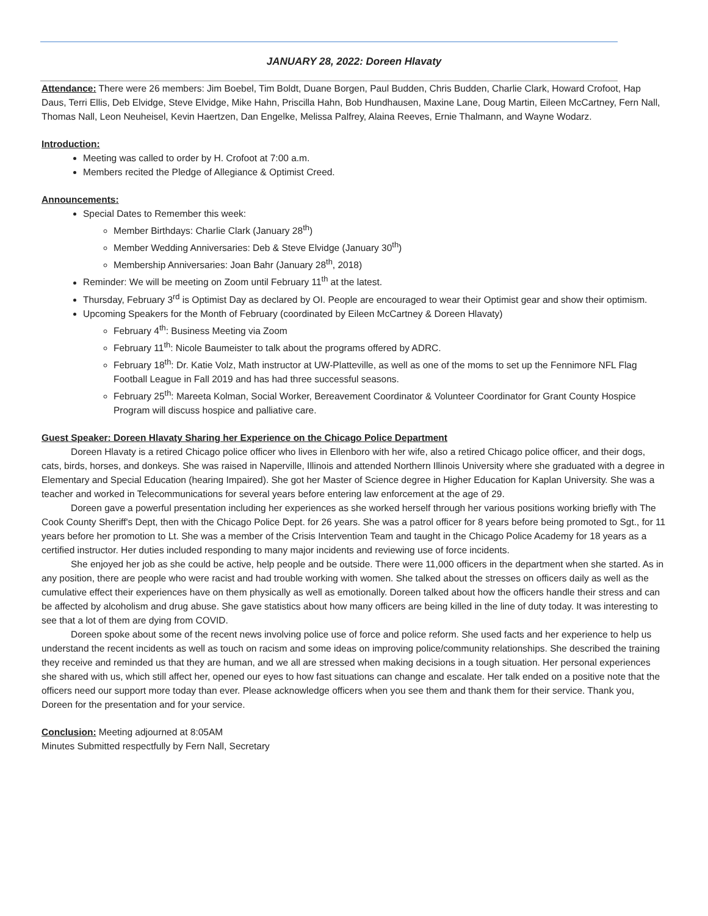JANUARY 28, 2022: Doreen Hlavaty
Attendance: There were 26 members: Jim Boebel, Tim Boldt, Duane Borgen, Paul Budden, Chris Budden, Charlie Clark, Howard Crofoot, Hap Daus, Terri Ellis, Deb Elvidge, Steve Elvidge, Mike Hahn, Priscilla Hahn, Bob Hundhausen, Maxine Lane, Doug Martin, Eileen McCartney, Fern Nall, Thomas Nall, Leon Neuheisel, Kevin Haertzen, Dan Engelke, Melissa Palfrey, Alaina Reeves, Ernie Thalmann, and Wayne Wodarz.
Introduction:
Meeting was called to order by H. Crofoot at 7:00 a.m.
Members recited the Pledge of Allegiance & Optimist Creed.
Announcements:
Special Dates to Remember this week:
Member Birthdays: Charlie Clark (January 28<sup>th</sup>)
Member Wedding Anniversaries: Deb & Steve Elvidge (January 30<sup>th</sup>)
Membership Anniversaries: Joan Bahr (January 28<sup>th</sup>, 2018)
Reminder: We will be meeting on Zoom until February 11<sup>th</sup> at the latest.
Thursday, February 3<sup>rd</sup> is Optimist Day as declared by OI. People are encouraged to wear their Optimist gear and show their optimism.
Upcoming Speakers for the Month of February (coordinated by Eileen McCartney & Doreen Hlavaty)
February 4<sup>th</sup>: Business Meeting via Zoom
February 11<sup>th</sup>: Nicole Baumeister to talk about the programs offered by ADRC.
February 18<sup>th</sup>: Dr. Katie Volz, Math instructor at UW-Platteville, as well as one of the moms to set up the Fennimore NFL Flag Football League in Fall 2019 and has had three successful seasons.
February 25<sup>th</sup>: Mareeta Kolman, Social Worker, Bereavement Coordinator & Volunteer Coordinator for Grant County Hospice Program will discuss hospice and palliative care.
Guest Speaker: Doreen Hlavaty Sharing her Experience on the Chicago Police Department
Doreen Hlavaty is a retired Chicago police officer who lives in Ellenboro with her wife, also a retired Chicago police officer, and their dogs, cats, birds, horses, and donkeys. She was raised in Naperville, Illinois and attended Northern Illinois University where she graduated with a degree in Elementary and Special Education (hearing Impaired). She got her Master of Science degree in Higher Education for Kaplan University. She was a teacher and worked in Telecommunications for several years before entering law enforcement at the age of 29.
Doreen gave a powerful presentation including her experiences as she worked herself through her various positions working briefly with The Cook County Sheriff's Dept, then with the Chicago Police Dept. for 26 years. She was a patrol officer for 8 years before being promoted to Sgt., for 11 years before her promotion to Lt. She was a member of the Crisis Intervention Team and taught in the Chicago Police Academy for 18 years as a certified instructor. Her duties included responding to many major incidents and reviewing use of force incidents.
She enjoyed her job as she could be active, help people and be outside. There were 11,000 officers in the department when she started. As in any position, there are people who were racist and had trouble working with women. She talked about the stresses on officers daily as well as the cumulative effect their experiences have on them physically as well as emotionally. Doreen talked about how the officers handle their stress and can be affected by alcoholism and drug abuse. She gave statistics about how many officers are being killed in the line of duty today. It was interesting to see that a lot of them are dying from COVID.
Doreen spoke about some of the recent news involving police use of force and police reform. She used facts and her experience to help us understand the recent incidents as well as touch on racism and some ideas on improving police/community relationships. She described the training they receive and reminded us that they are human, and we all are stressed when making decisions in a tough situation. Her personal experiences she shared with us, which still affect her, opened our eyes to how fast situations can change and escalate. Her talk ended on a positive note that the officers need our support more today than ever. Please acknowledge officers when you see them and thank them for their service. Thank you, Doreen for the presentation and for your service.
Conclusion: Meeting adjourned at 8:05AM
Minutes Submitted respectfully by Fern Nall, Secretary